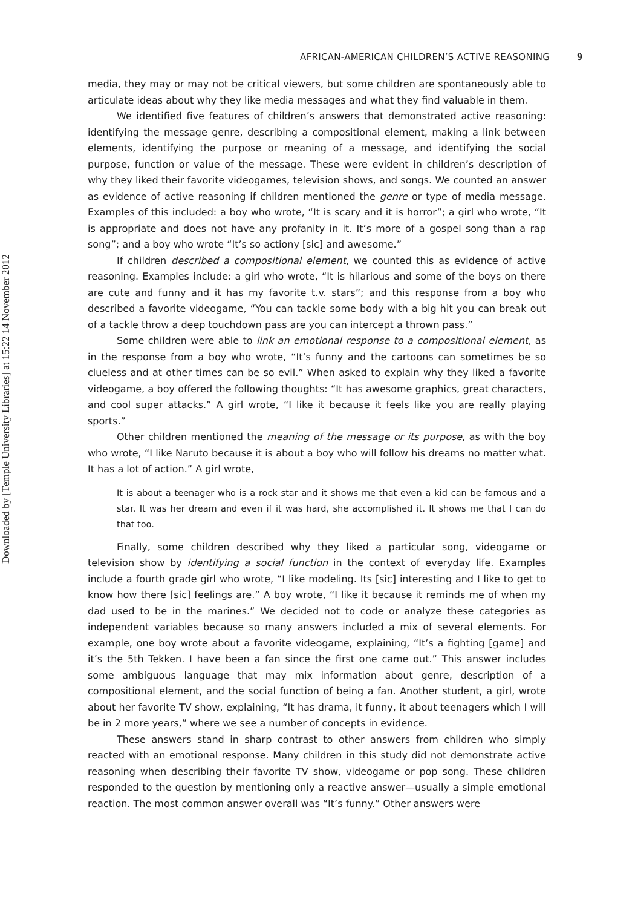Downloaded by [Temple University Libraries] at 15:22 14 November 2012
AFRICAN-AMERICAN CHILDREN’S ACTIVE REASONING 9
media, they may or may not be critical viewers, but some children are spontaneously able to articulate ideas about why they like media messages and what they find valuable in them.
We identified five features of children’s answers that demonstrated active reasoning: identifying the message genre, describing a compositional element, making a link between elements, identifying the purpose or meaning of a message, and identifying the social purpose, function or value of the message. These were evident in children’s description of why they liked their favorite videogames, television shows, and songs. We counted an answer as evidence of active reasoning if children mentioned the genre or type of media message. Examples of this included: a boy who wrote, “It is scary and it is horror”; a girl who wrote, “It is appropriate and does not have any profanity in it. It’s more of a gospel song than a rap song”; and a boy who wrote “It’s so actiony [sic] and awesome.”
If children described a compositional element, we counted this as evidence of active reasoning. Examples include: a girl who wrote, “It is hilarious and some of the boys on there are cute and funny and it has my favorite t.v. stars”; and this response from a boy who described a favorite videogame, “You can tackle some body with a big hit you can break out of a tackle throw a deep touchdown pass are you can intercept a thrown pass.”
Some children were able to link an emotional response to a compositional element, as in the response from a boy who wrote, “It’s funny and the cartoons can sometimes be so clueless and at other times can be so evil.” When asked to explain why they liked a favorite videogame, a boy offered the following thoughts: “It has awesome graphics, great characters, and cool super attacks.” A girl wrote, “I like it because it feels like you are really playing sports.”
Other children mentioned the meaning of the message or its purpose, as with the boy who wrote, “I like Naruto because it is about a boy who will follow his dreams no matter what. It has a lot of action.” A girl wrote,
It is about a teenager who is a rock star and it shows me that even a kid can be famous and a star. It was her dream and even if it was hard, she accomplished it. It shows me that I can do that too.
Finally, some children described why they liked a particular song, videogame or television show by identifying a social function in the context of everyday life. Examples include a fourth grade girl who wrote, “I like modeling. Its [sic] interesting and I like to get to know how there [sic] feelings are.” A boy wrote, “I like it because it reminds me of when my dad used to be in the marines.” We decided not to code or analyze these categories as independent variables because so many answers included a mix of several elements. For example, one boy wrote about a favorite videogame, explaining, “It’s a fighting [game] and it’s the 5th Tekken. I have been a fan since the first one came out.” This answer includes some ambiguous language that may mix information about genre, description of a compositional element, and the social function of being a fan. Another student, a girl, wrote about her favorite TV show, explaining, “It has drama, it funny, it about teenagers which I will be in 2 more years,” where we see a number of concepts in evidence.
These answers stand in sharp contrast to other answers from children who simply reacted with an emotional response. Many children in this study did not demonstrate active reasoning when describing their favorite TV show, videogame or pop song. These children responded to the question by mentioning only a reactive answer—usually a simple emotional reaction. The most common answer overall was “It’s funny.” Other answers were